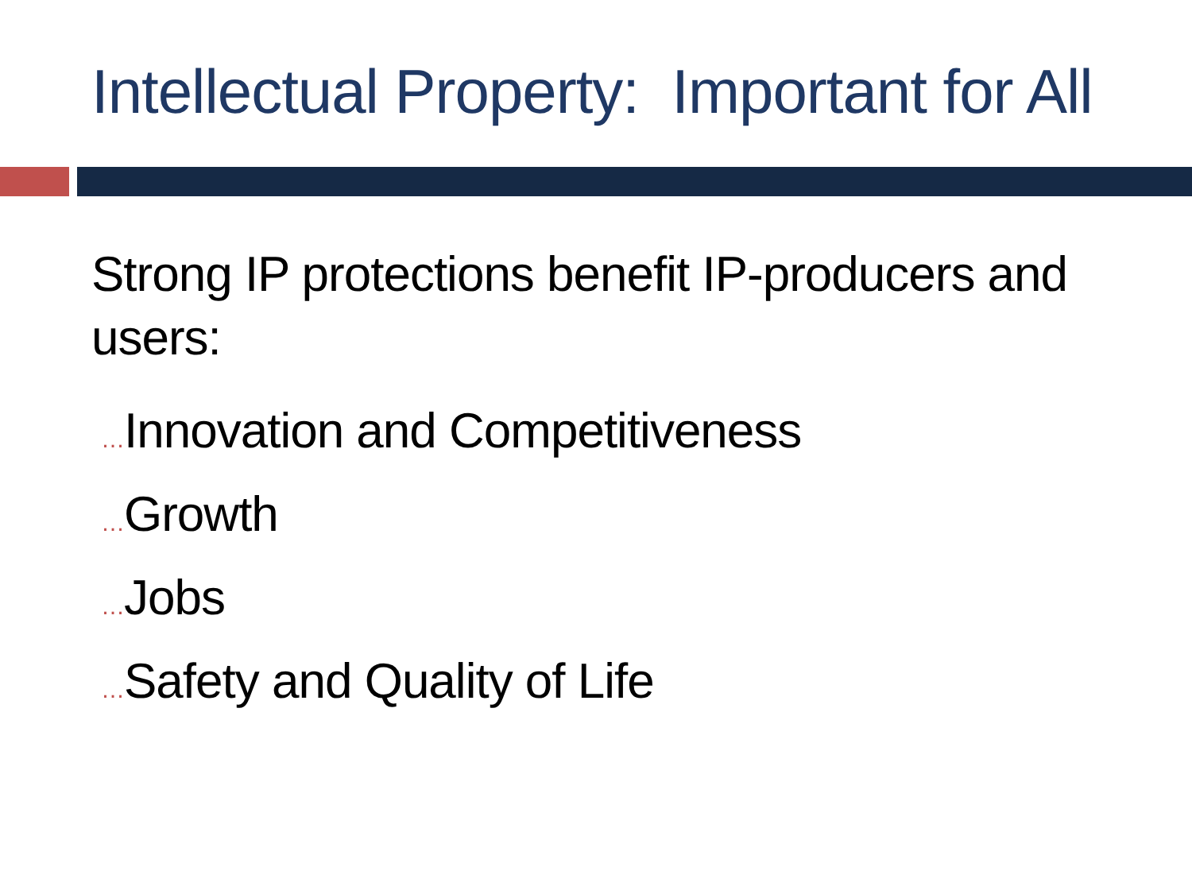Intellectual Property: Important for All
Strong IP protections benefit IP-producers and users:
…Innovation and Competitiveness
…Growth
…Jobs
…Safety and Quality of Life